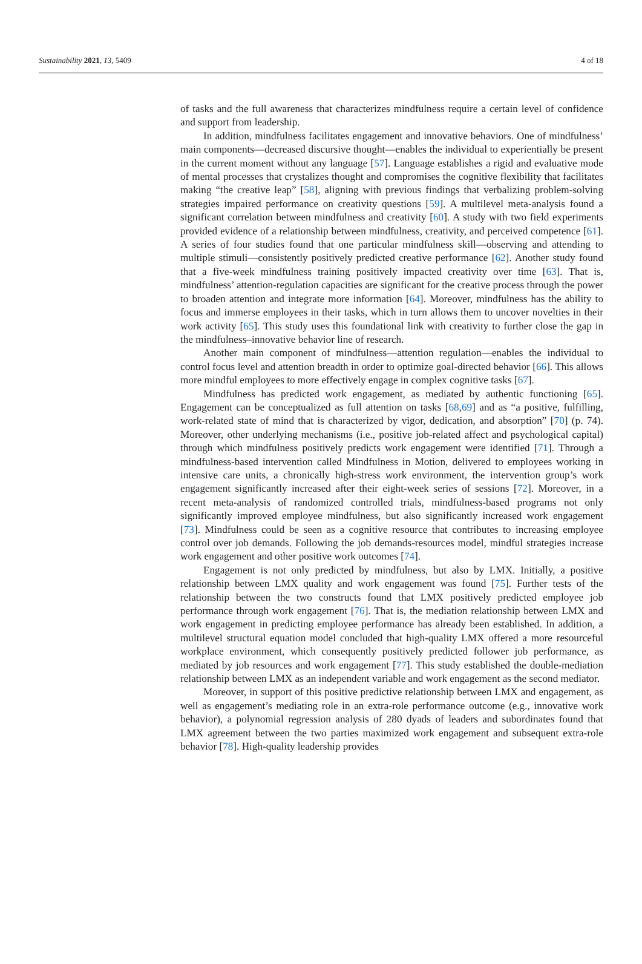Sustainability 2021, 13, 5409 4 of 18
of tasks and the full awareness that characterizes mindfulness require a certain level of confidence and support from leadership.
In addition, mindfulness facilitates engagement and innovative behaviors. One of mindfulness’ main components—decreased discursive thought—enables the individual to experientially be present in the current moment without any language [57]. Language establishes a rigid and evaluative mode of mental processes that crystalizes thought and compromises the cognitive flexibility that facilitates making “the creative leap” [58], aligning with previous findings that verbalizing problem-solving strategies impaired performance on creativity questions [59]. A multilevel meta-analysis found a significant correlation between mindfulness and creativity [60]. A study with two field experiments provided evidence of a relationship between mindfulness, creativity, and perceived competence [61]. A series of four studies found that one particular mindfulness skill—observing and attending to multiple stimuli—consistently positively predicted creative performance [62]. Another study found that a five-week mindfulness training positively impacted creativity over time [63]. That is, mindfulness’ attention-regulation capacities are significant for the creative process through the power to broaden attention and integrate more information [64]. Moreover, mindfulness has the ability to focus and immerse employees in their tasks, which in turn allows them to uncover novelties in their work activity [65]. This study uses this foundational link with creativity to further close the gap in the mindfulness–innovative behavior line of research.
Another main component of mindfulness—attention regulation—enables the individual to control focus level and attention breadth in order to optimize goal-directed behavior [66]. This allows more mindful employees to more effectively engage in complex cognitive tasks [67].
Mindfulness has predicted work engagement, as mediated by authentic functioning [65]. Engagement can be conceptualized as full attention on tasks [68,69] and as “a positive, fulfilling, work-related state of mind that is characterized by vigor, dedication, and absorption” [70] (p. 74). Moreover, other underlying mechanisms (i.e., positive job-related affect and psychological capital) through which mindfulness positively predicts work engagement were identified [71]. Through a mindfulness-based intervention called Mindfulness in Motion, delivered to employees working in intensive care units, a chronically high-stress work environment, the intervention group’s work engagement significantly increased after their eight-week series of sessions [72]. Moreover, in a recent meta-analysis of randomized controlled trials, mindfulness-based programs not only significantly improved employee mindfulness, but also significantly increased work engagement [73]. Mindfulness could be seen as a cognitive resource that contributes to increasing employee control over job demands. Following the job demands-resources model, mindful strategies increase work engagement and other positive work outcomes [74].
Engagement is not only predicted by mindfulness, but also by LMX. Initially, a positive relationship between LMX quality and work engagement was found [75]. Further tests of the relationship between the two constructs found that LMX positively predicted employee job performance through work engagement [76]. That is, the mediation relationship between LMX and work engagement in predicting employee performance has already been established. In addition, a multilevel structural equation model concluded that high-quality LMX offered a more resourceful workplace environment, which consequently positively predicted follower job performance, as mediated by job resources and work engagement [77]. This study established the double-mediation relationship between LMX as an independent variable and work engagement as the second mediator.
Moreover, in support of this positive predictive relationship between LMX and engagement, as well as engagement’s mediating role in an extra-role performance outcome (e.g., innovative work behavior), a polynomial regression analysis of 280 dyads of leaders and subordinates found that LMX agreement between the two parties maximized work engagement and subsequent extra-role behavior [78]. High-quality leadership provides